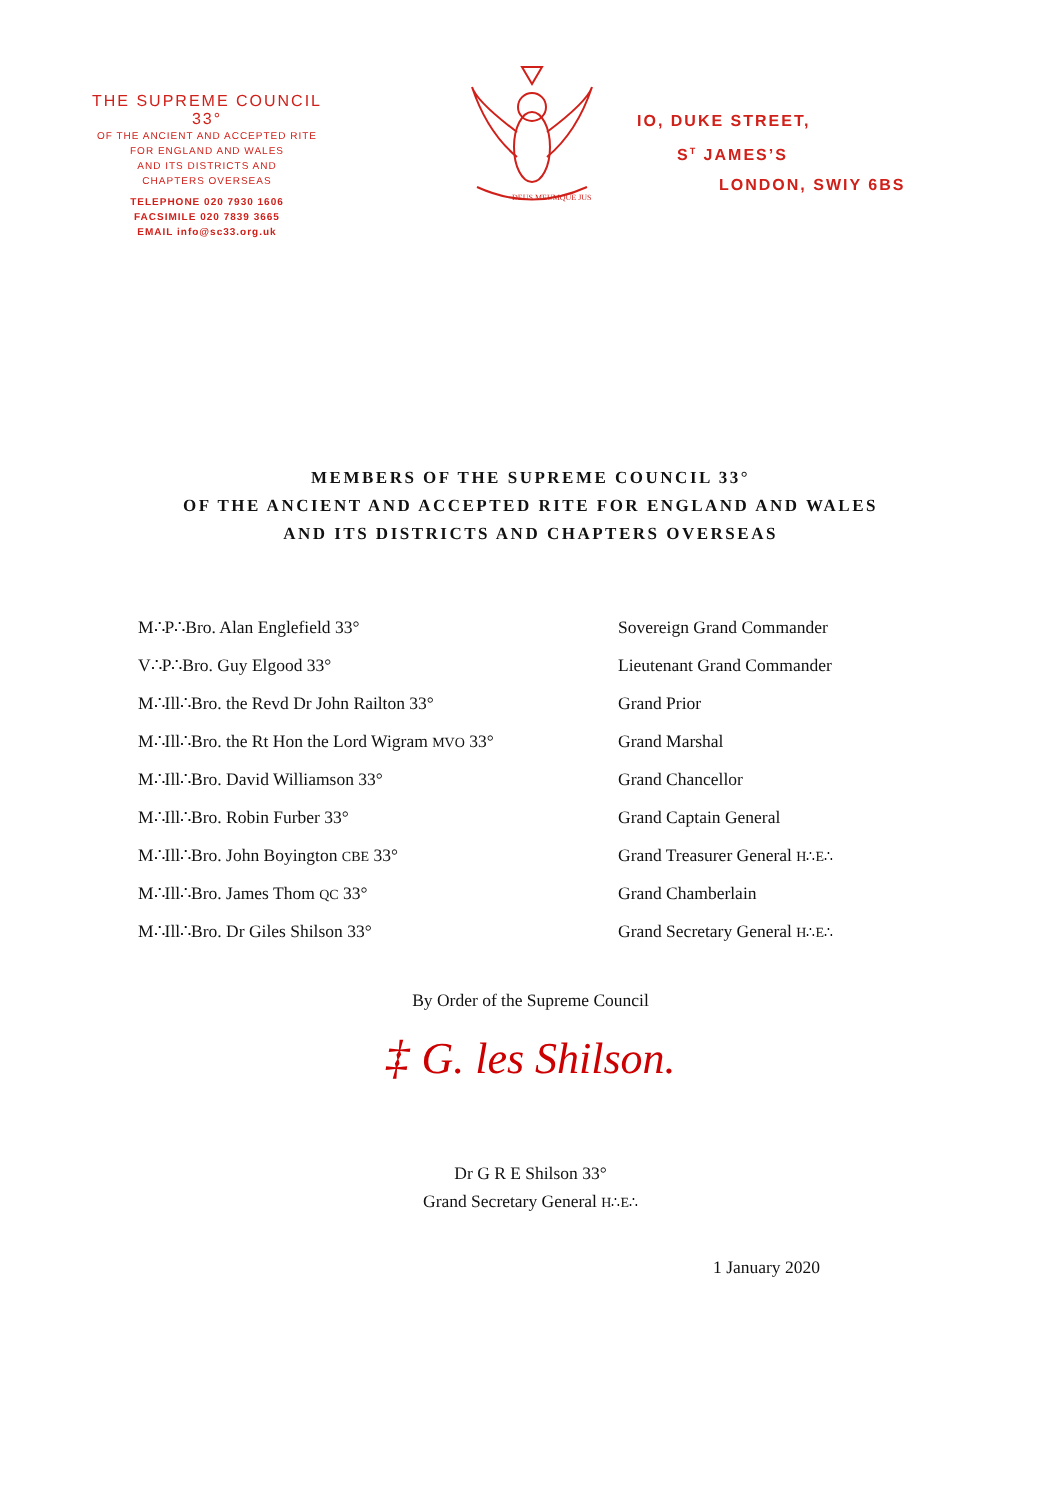THE SUPREME COUNCIL 33°
OF THE ANCIENT AND ACCEPTED RITE
FOR ENGLAND AND WALES
AND ITS DISTRICTS AND
CHAPTERS OVERSEAS
TELEPHONE 020 7930 1606
FACSIMILE 020 7839 3665
EMAIL info@sc33.org.uk
DEUS MEUMQUE JUS
IO, DUKE STREET,
S<sup>T</sup> JAMES’S
LONDON, SWIY 6BS
MEMBERS OF THE SUPREME COUNCIL 33°
OF THE ANCIENT AND ACCEPTED RITE FOR ENGLAND AND WALES
AND ITS DISTRICTS AND CHAPTERS OVERSEAS
| M∴P∴Bro. Alan Englefield 33° | Sovereign Grand Commander |
| V∴P∴Bro. Guy Elgood 33° | Lieutenant Grand Commander |
| M∴Ill∴Bro. the Revd Dr John Railton 33° | Grand Prior |
| M∴Ill∴Bro. the Rt Hon the Lord Wigram MVO 33° | Grand Marshal |
| M∴Ill∴Bro. David Williamson 33° | Grand Chancellor |
| M∴Ill∴Bro. Robin Furber 33° | Grand Captain General |
| M∴Ill∴Bro. John Boyington CBE 33° | Grand Treasurer General H∴E∴ |
| M∴Ill∴Bro. James Thom QC 33° | Grand Chamberlain |
| M∴Ill∴Bro. Dr Giles Shilson 33° | Grand Secretary General H∴E∴ |
By Order of the Supreme Council
‡ G. les Shilson.
Dr G R E Shilson 33°
Grand Secretary General H∴E∴
1 January 2020